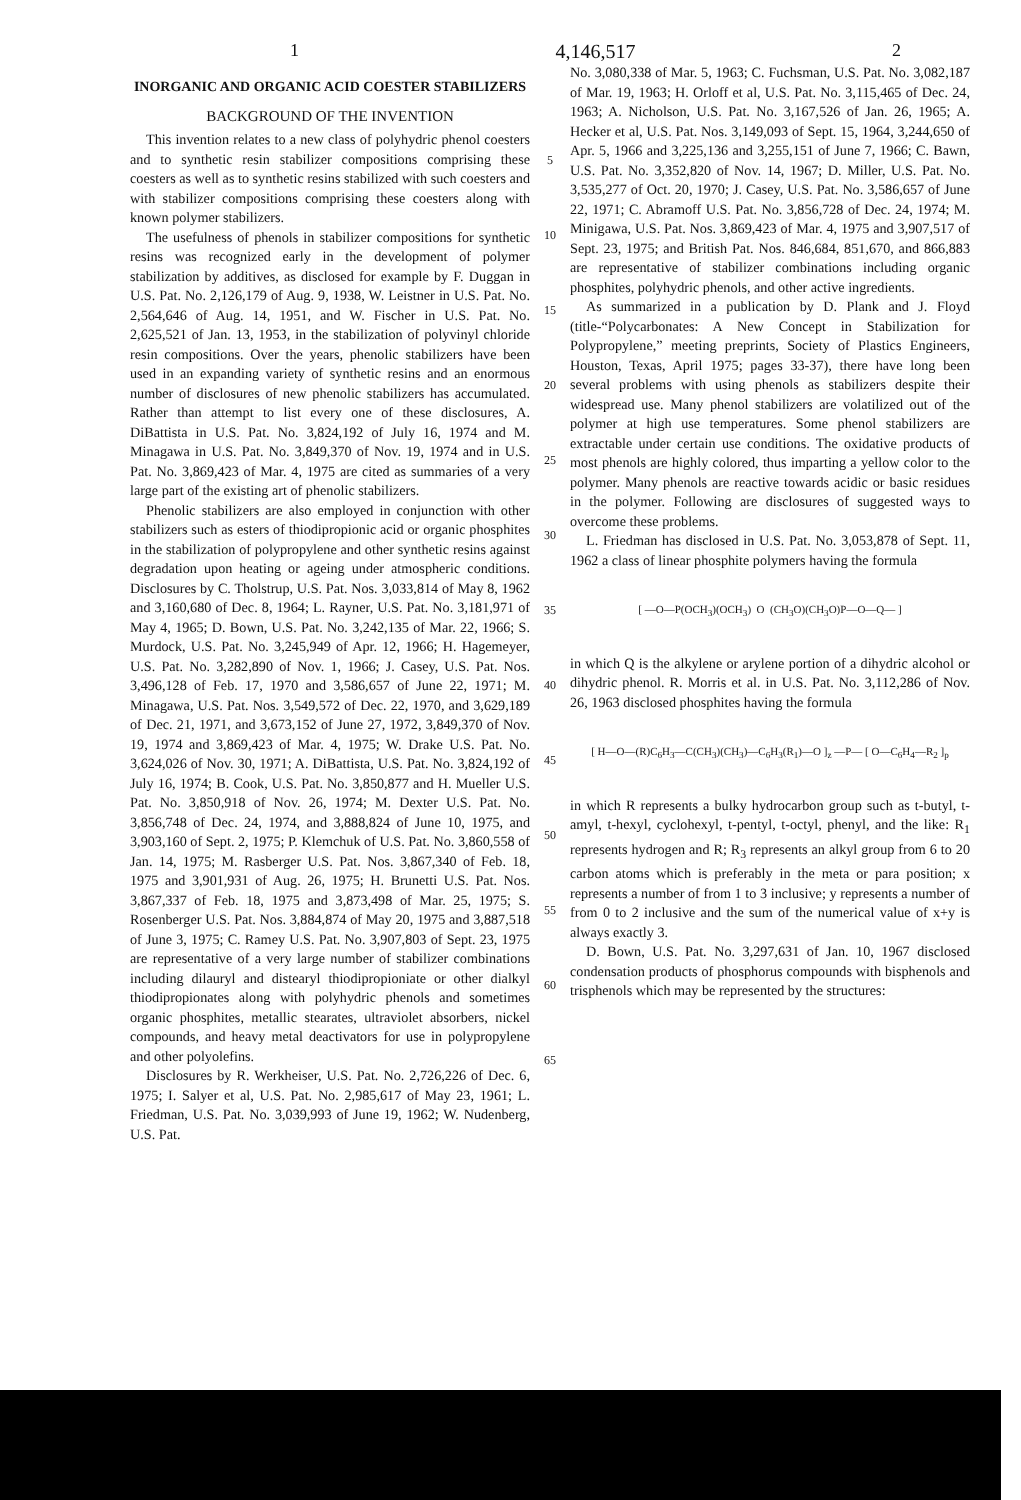1 4,146,517 2
INORGANIC AND ORGANIC ACID COESTER STABILIZERS
BACKGROUND OF THE INVENTION
This invention relates to a new class of polyhydric phenol coesters and to synthetic resin stabilizer compositions comprising these coesters as well as to synthetic resins stabilized with such coesters and with stabilizer compositions comprising these coesters along with known polymer stabilizers.
The usefulness of phenols in stabilizer compositions for synthetic resins was recognized early in the development of polymer stabilization by additives, as disclosed for example by F. Duggan in U.S. Pat. No. 2,126,179 of Aug. 9, 1938, W. Leistner in U.S. Pat. No. 2,564,646 of Aug. 14, 1951, and W. Fischer in U.S. Pat. No. 2,625,521 of Jan. 13, 1953, in the stabilization of polyvinyl chloride resin compositions. Over the years, phenolic stabilizers have been used in an expanding variety of synthetic resins and an enormous number of disclosures of new phenolic stabilizers has accumulated. Rather than attempt to list every one of these disclosures, A. DiBattista in U.S. Pat. No. 3,824,192 of July 16, 1974 and M. Minagawa in U.S. Pat. No. 3,849,370 of Nov. 19, 1974 and in U.S. Pat. No. 3,869,423 of Mar. 4, 1975 are cited as summaries of a very large part of the existing art of phenolic stabilizers.
Phenolic stabilizers are also employed in conjunction with other stabilizers such as esters of thiodipropionic acid or organic phosphites in the stabilization of polypropylene and other synthetic resins against degradation upon heating or ageing under atmospheric conditions. Disclosures by C. Tholstrup, U.S. Pat. Nos. 3,033,814 of May 8, 1962 and 3,160,680 of Dec. 8, 1964; L. Rayner, U.S. Pat. No. 3,181,971 of May 4, 1965; D. Bown, U.S. Pat. No. 3,242,135 of Mar. 22, 1966; S. Murdock, U.S. Pat. No. 3,245,949 of Apr. 12, 1966; H. Hagemeyer, U.S. Pat. No. 3,282,890 of Nov. 1, 1966; J. Casey, U.S. Pat. Nos. 3,496,128 of Feb. 17, 1970 and 3,586,657 of June 22, 1971; M. Minagawa, U.S. Pat. Nos. 3,549,572 of Dec. 22, 1970, and 3,629,189 of Dec. 21, 1971, and 3,673,152 of June 27, 1972, 3,849,370 of Nov. 19, 1974 and 3,869,423 of Mar. 4, 1975; W. Drake U.S. Pat. No. 3,624,026 of Nov. 30, 1971; A. DiBattista, U.S. Pat. No. 3,824,192 of July 16, 1974; B. Cook, U.S. Pat. No. 3,850,877 and H. Mueller U.S. Pat. No. 3,850,918 of Nov. 26, 1974; M. Dexter U.S. Pat. No. 3,856,748 of Dec. 24, 1974, and 3,888,824 of June 10, 1975, and 3,903,160 of Sept. 2, 1975; P. Klemchuk of U.S. Pat. No. 3,860,558 of Jan. 14, 1975; M. Rasberger U.S. Pat. Nos. 3,867,340 of Feb. 18, 1975 and 3,901,931 of Aug. 26, 1975; H. Brunetti U.S. Pat. Nos. 3,867,337 of Feb. 18, 1975 and 3,873,498 of Mar. 25, 1975; S. Rosenberger U.S. Pat. Nos. 3,884,874 of May 20, 1975 and 3,887,518 of June 3, 1975; C. Ramey U.S. Pat. No. 3,907,803 of Sept. 23, 1975 are representative of a very large number of stabilizer combinations including dilauryl and distearyl thiodipropioniate or other dialkyl thiodipropionates along with polyhydric phenols and sometimes organic phosphites, metallic stearates, ultraviolet absorbers, nickel compounds, and heavy metal deactivators for use in polypropylene and other polyolefins.
Disclosures by R. Werkheiser, U.S. Pat. No. 2,726,226 of Dec. 6, 1975; I. Salyer et al, U.S. Pat. No. 2,985,617 of May 23, 1961; L. Friedman, U.S. Pat. No. 3,039,993 of June 19, 1962; W. Nudenberg, U.S. Pat.
5
10
15
20
25
30
35
40
45
50
55
60
65
No. 3,080,338 of Mar. 5, 1963; C. Fuchsman, U.S. Pat. No. 3,082,187 of Mar. 19, 1963; H. Orloff et al, U.S. Pat. No. 3,115,465 of Dec. 24, 1963; A. Nicholson, U.S. Pat. No. 3,167,526 of Jan. 26, 1965; A. Hecker et al, U.S. Pat. Nos. 3,149,093 of Sept. 15, 1964, 3,244,650 of Apr. 5, 1966 and 3,225,136 and 3,255,151 of June 7, 1966; C. Bawn, U.S. Pat. No. 3,352,820 of Nov. 14, 1967; D. Miller, U.S. Pat. No. 3,535,277 of Oct. 20, 1970; J. Casey, U.S. Pat. No. 3,586,657 of June 22, 1971; C. Abramoff U.S. Pat. No. 3,856,728 of Dec. 24, 1974; M. Minigawa, U.S. Pat. Nos. 3,869,423 of Mar. 4, 1975 and 3,907,517 of Sept. 23, 1975; and British Pat. Nos. 846,684, 851,670, and 866,883 are representative of stabilizer combinations including organic phosphites, polyhydric phenols, and other active ingredients.
As summarized in a publication by D. Plank and J. Floyd (title-“Polycarbonates: A New Concept in Stabilization for Polypropylene,” meeting preprints, Society of Plastics Engineers, Houston, Texas, April 1975; pages 33-37), there have long been several problems with using phenols as stabilizers despite their widespread use. Many phenol stabilizers are volatilized out of the polymer at high use temperatures. Some phenol stabilizers are extractable under certain use conditions. The oxidative products of most phenols are highly colored, thus imparting a yellow color to the polymer. Many phenols are reactive towards acidic or basic residues in the polymer. Following are disclosures of suggested ways to overcome these problems.
L. Friedman has disclosed in U.S. Pat. No. 3,053,878 of Sept. 11, 1962 a class of linear phosphite polymers having the formula
[ —O—P(OCH<sub>3</sub>)(OCH<sub>3</sub>) O (CH<sub>3</sub>O)(CH<sub>3</sub>O)P—O—Q— ]
in which Q is the alkylene or arylene portion of a dihydric alcohol or dihydric phenol. R. Morris et al. in U.S. Pat. No. 3,112,286 of Nov. 26, 1963 disclosed phosphites having the formula
[ H—O—(R)C<sub>6</sub>H<sub>3</sub>—C(CH<sub>3</sub>)(CH<sub>3</sub>)—C<sub>6</sub>H<sub>3</sub>(R<sub>1</sub>)—O ]<sub>z</sub> —P— [ O—C<sub>6</sub>H<sub>4</sub>—R<sub>2</sub> ]<sub>p</sub>
in which R represents a bulky hydrocarbon group such as t-butyl, t-amyl, t-hexyl, cyclohexyl, t-pentyl, t-octyl, phenyl, and the like: R<sub>1</sub> represents hydrogen and R; R<sub>3</sub> represents an alkyl group from 6 to 20 carbon atoms which is preferably in the meta or para position; x represents a number of from 1 to 3 inclusive; y represents a number of from 0 to 2 inclusive and the sum of the numerical value of x+y is always exactly 3.
D. Bown, U.S. Pat. No. 3,297,631 of Jan. 10, 1967 disclosed condensation products of phosphorus compounds with bisphenols and trisphenols which may be represented by the structures: